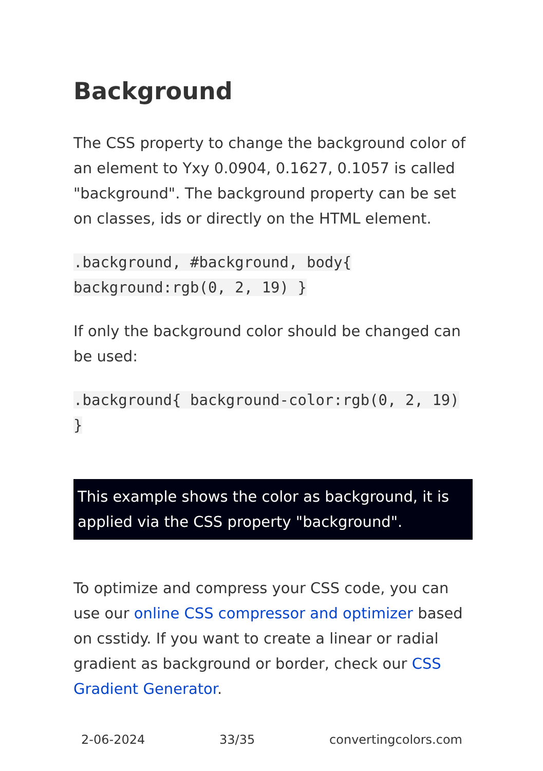Background
The CSS property to change the background color of an element to Yxy 0.0904, 0.1627, 0.1057 is called "background". The background property can be set on classes, ids or directly on the HTML element.
.background, #background, body{ background:rgb(0, 2, 19) }
If only the background color should be changed can be used:
.background{ background-color:rgb(0, 2, 19) }
This example shows the color as background, it is applied via the CSS property "background".
To optimize and compress your CSS code, you can use our online CSS compressor and optimizer based on csstidy. If you want to create a linear or radial gradient as background or border, check our CSS Gradient Generator.
2-06-2024 33/35 convertingcolors.com